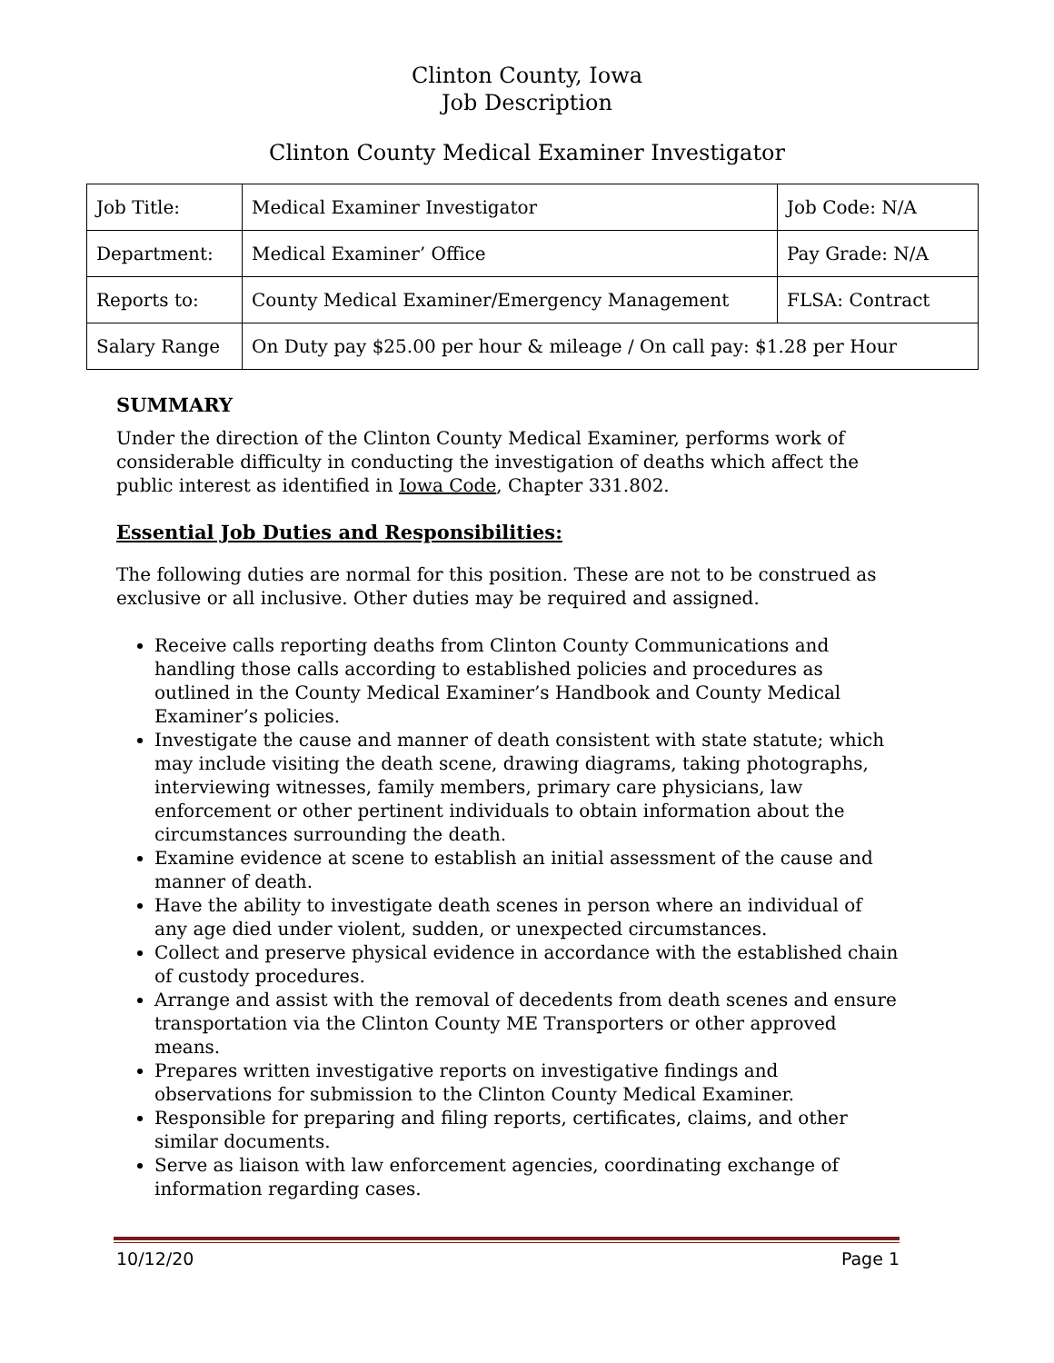Clinton County, Iowa
Job Description
Clinton County Medical Examiner Investigator
| Job Title: | Medical Examiner Investigator | Job Code: N/A |
| Department: | Medical Examiner’ Office | Pay Grade: N/A |
| Reports to: | County Medical Examiner/Emergency Management | FLSA: Contract |
| Salary Range | On Duty pay $25.00 per hour & mileage / On call pay: $1.28 per Hour | |
SUMMARY
Under the direction of the Clinton County Medical Examiner, performs work of considerable difficulty in conducting the investigation of deaths which affect the public interest as identified in Iowa Code, Chapter 331.802.
Essential Job Duties and Responsibilities:
The following duties are normal for this position. These are not to be construed as exclusive or all inclusive. Other duties may be required and assigned.
Receive calls reporting deaths from Clinton County Communications and handling those calls according to established policies and procedures as outlined in the County Medical Examiner’s Handbook and County Medical Examiner’s policies.
Investigate the cause and manner of death consistent with state statute; which may include visiting the death scene, drawing diagrams, taking photographs, interviewing witnesses, family members, primary care physicians, law enforcement or other pertinent individuals to obtain information about the circumstances surrounding the death.
Examine evidence at scene to establish an initial assessment of the cause and manner of death.
Have the ability to investigate death scenes in person where an individual of any age died under violent, sudden, or unexpected circumstances.
Collect and preserve physical evidence in accordance with the established chain of custody procedures.
Arrange and assist with the removal of decedents from death scenes and ensure transportation via the Clinton County ME Transporters or other approved means.
Prepares written investigative reports on investigative findings and observations for submission to the Clinton County Medical Examiner.
Responsible for preparing and filing reports, certificates, claims, and other similar documents.
Serve as liaison with law enforcement agencies, coordinating exchange of information regarding cases.
10/12/20 Page 1